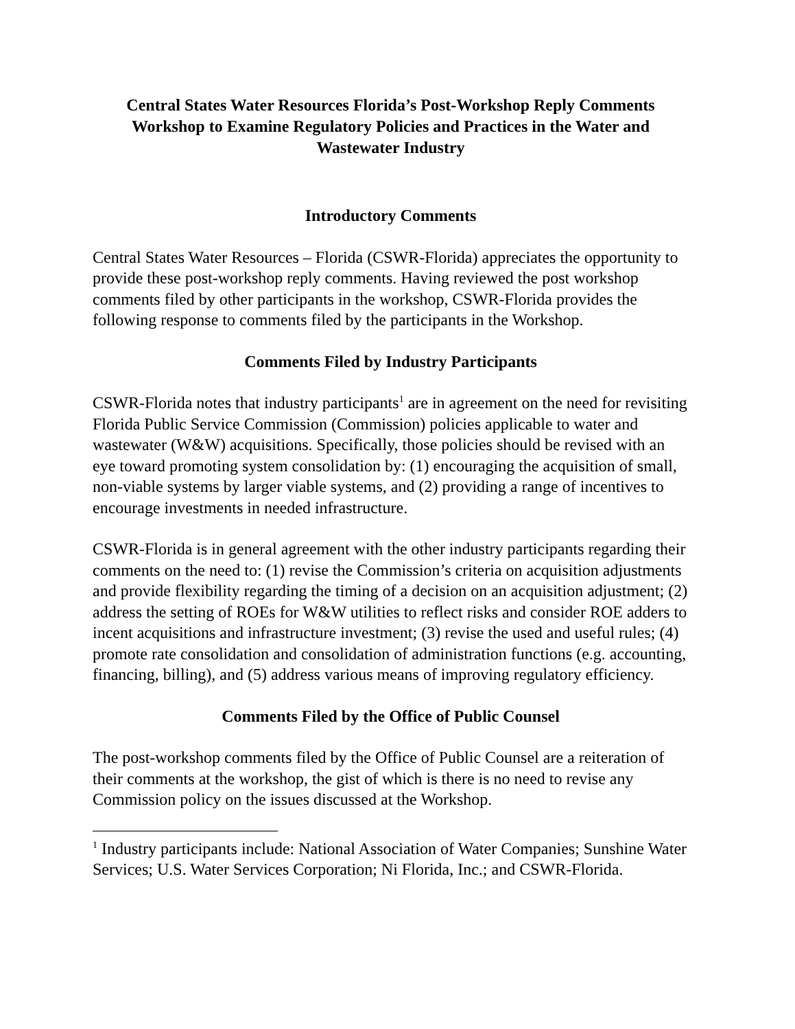Central States Water Resources Florida’s Post-Workshop Reply Comments
Workshop to Examine Regulatory Policies and Practices in the Water and Wastewater Industry
Introductory Comments
Central States Water Resources – Florida (CSWR-Florida) appreciates the opportunity to provide these post-workshop reply comments. Having reviewed the post workshop comments filed by other participants in the workshop, CSWR-Florida provides the following response to comments filed by the participants in the Workshop.
Comments Filed by Industry Participants
CSWR-Florida notes that industry participants<sup>1</sup> are in agreement on the need for revisiting Florida Public Service Commission (Commission) policies applicable to water and wastewater (W&W) acquisitions. Specifically, those policies should be revised with an eye toward promoting system consolidation by: (1) encouraging the acquisition of small, non-viable systems by larger viable systems, and (2) providing a range of incentives to encourage investments in needed infrastructure.
CSWR-Florida is in general agreement with the other industry participants regarding their comments on the need to: (1) revise the Commission’s criteria on acquisition adjustments and provide flexibility regarding the timing of a decision on an acquisition adjustment; (2) address the setting of ROEs for W&W utilities to reflect risks and consider ROE adders to incent acquisitions and infrastructure investment; (3) revise the used and useful rules; (4) promote rate consolidation and consolidation of administration functions (e.g. accounting, financing, billing), and (5) address various means of improving regulatory efficiency.
Comments Filed by the Office of Public Counsel
The post-workshop comments filed by the Office of Public Counsel are a reiteration of their comments at the workshop, the gist of which is there is no need to revise any Commission policy on the issues discussed at the Workshop.
<sup>1</sup> Industry participants include: National Association of Water Companies; Sunshine Water Services; U.S. Water Services Corporation; Ni Florida, Inc.; and CSWR-Florida.